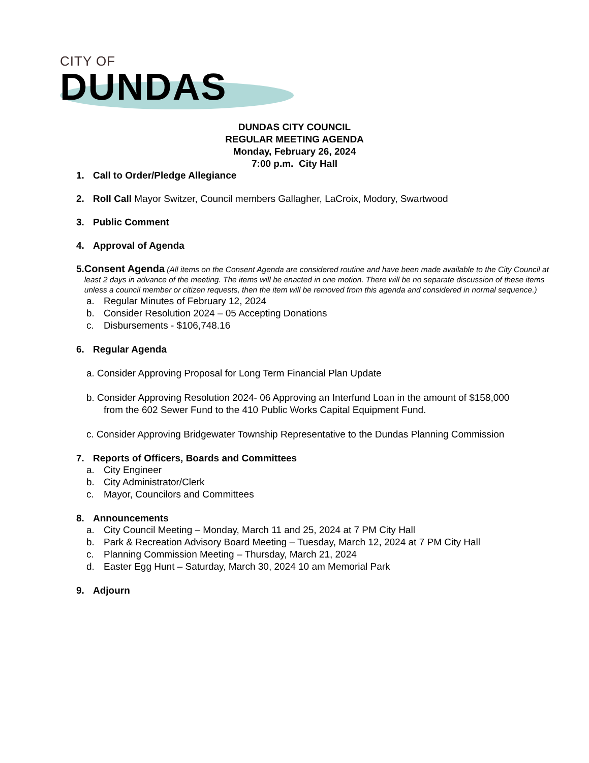CITY OF
DUNDAS
DUNDAS CITY COUNCIL
REGULAR MEETING AGENDA
Monday, February 26, 2024
7:00 p.m. City Hall
1. Call to Order/Pledge Allegiance
2. Roll Call Mayor Switzer, Council members Gallagher, LaCroix, Modory, Swartwood
3. Public Comment
4. Approval of Agenda
5. Consent Agenda (All items on the Consent Agenda are considered routine and have been made available to the City Council at least 2 days in advance of the meeting. The items will be enacted in one motion. There will be no separate discussion of these items unless a council member or citizen requests, then the item will be removed from this agenda and considered in normal sequence.)
a. Regular Minutes of February 12, 2024
b. Consider Resolution 2024 – 05 Accepting Donations
c. Disbursements - $106,748.16
6. Regular Agenda
a. Consider Approving Proposal for Long Term Financial Plan Update
b. Consider Approving Resolution 2024- 06 Approving an Interfund Loan in the amount of $158,000
from the 602 Sewer Fund to the 410 Public Works Capital Equipment Fund.
c. Consider Approving Bridgewater Township Representative to the Dundas Planning Commission
7. Reports of Officers, Boards and Committees
a. City Engineer
b. City Administrator/Clerk
c. Mayor, Councilors and Committees
8. Announcements
a. City Council Meeting – Monday, March 11 and 25, 2024 at 7 PM City Hall
b. Park & Recreation Advisory Board Meeting – Tuesday, March 12, 2024 at 7 PM City Hall
c. Planning Commission Meeting – Thursday, March 21, 2024
d. Easter Egg Hunt – Saturday, March 30, 2024 10 am Memorial Park
9. Adjourn